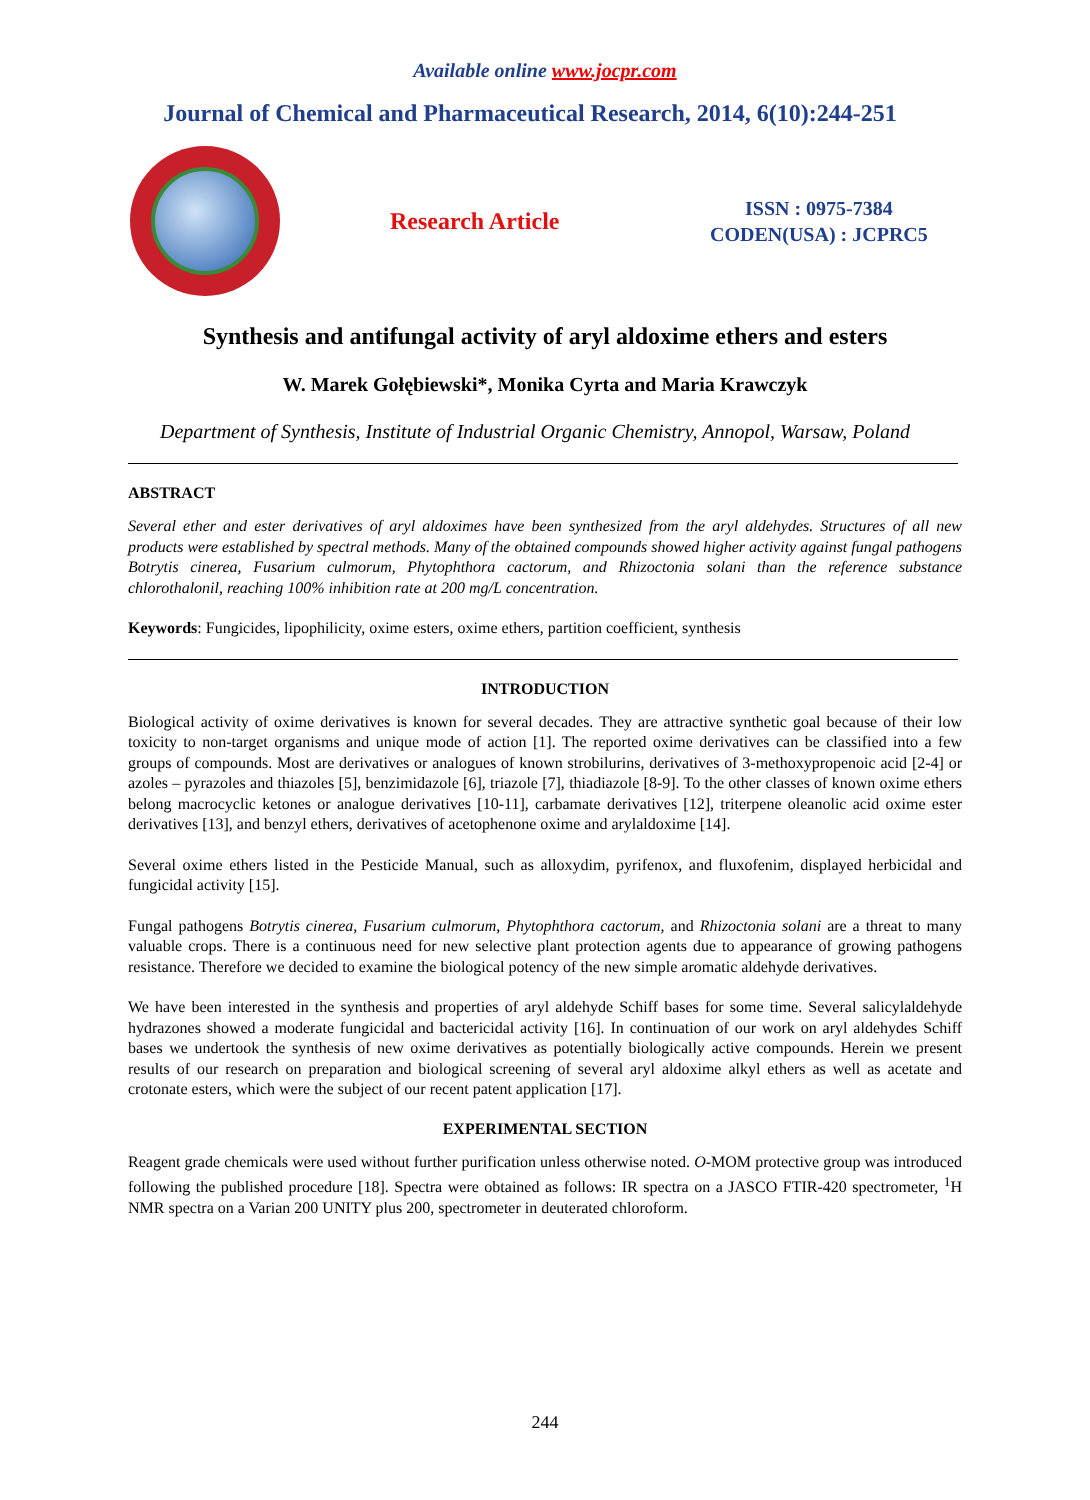Available online www.jocpr.com
Journal of Chemical and Pharmaceutical Research, 2014, 6(10):244-251
Research Article
ISSN : 0975-7384
CODEN(USA) : JCPRC5
Synthesis and antifungal activity of aryl aldoxime ethers and esters
W. Marek Gołębiewski*, Monika Cyrta and Maria Krawczyk
Department of Synthesis, Institute of Industrial Organic Chemistry, Annopol, Warsaw, Poland
ABSTRACT
Several ether and ester derivatives of aryl aldoximes have been synthesized from the aryl aldehydes. Structures of all new products were established by spectral methods. Many of the obtained compounds showed higher activity against fungal pathogens Botrytis cinerea, Fusarium culmorum, Phytophthora cactorum, and Rhizoctonia solani than the reference substance chlorothalonil, reaching 100% inhibition rate at 200 mg/L concentration.
Keywords: Fungicides, lipophilicity, oxime esters, oxime ethers, partition coefficient, synthesis
INTRODUCTION
Biological activity of oxime derivatives is known for several decades. They are attractive synthetic goal because of their low toxicity to non-target organisms and unique mode of action [1]. The reported oxime derivatives can be classified into a few groups of compounds. Most are derivatives or analogues of known strobilurins, derivatives of 3-methoxypropenoic acid [2-4] or azoles – pyrazoles and thiazoles [5], benzimidazole [6], triazole [7], thiadiazole [8-9]. To the other classes of known oxime ethers belong macrocyclic ketones or analogue derivatives [10-11], carbamate derivatives [12], triterpene oleanolic acid oxime ester derivatives [13], and benzyl ethers, derivatives of acetophenone oxime and arylaldoxime [14].
Several oxime ethers listed in the Pesticide Manual, such as alloxydim, pyrifenox, and fluxofenim, displayed herbicidal and fungicidal activity [15].
Fungal pathogens Botrytis cinerea, Fusarium culmorum, Phytophthora cactorum, and Rhizoctonia solani are a threat to many valuable crops. There is a continuous need for new selective plant protection agents due to appearance of growing pathogens resistance. Therefore we decided to examine the biological potency of the new simple aromatic aldehyde derivatives.
We have been interested in the synthesis and properties of aryl aldehyde Schiff bases for some time. Several salicylaldehyde hydrazones showed a moderate fungicidal and bactericidal activity [16]. In continuation of our work on aryl aldehydes Schiff bases we undertook the synthesis of new oxime derivatives as potentially biologically active compounds. Herein we present results of our research on preparation and biological screening of several aryl aldoxime alkyl ethers as well as acetate and crotonate esters, which were the subject of our recent patent application [17].
EXPERIMENTAL SECTION
Reagent grade chemicals were used without further purification unless otherwise noted. O-MOM protective group was introduced following the published procedure [18]. Spectra were obtained as follows: IR spectra on a JASCO FTIR-420 spectrometer, <sup>1</sup>H NMR spectra on a Varian 200 UNITY plus 200, spectrometer in deuterated chloroform.
244